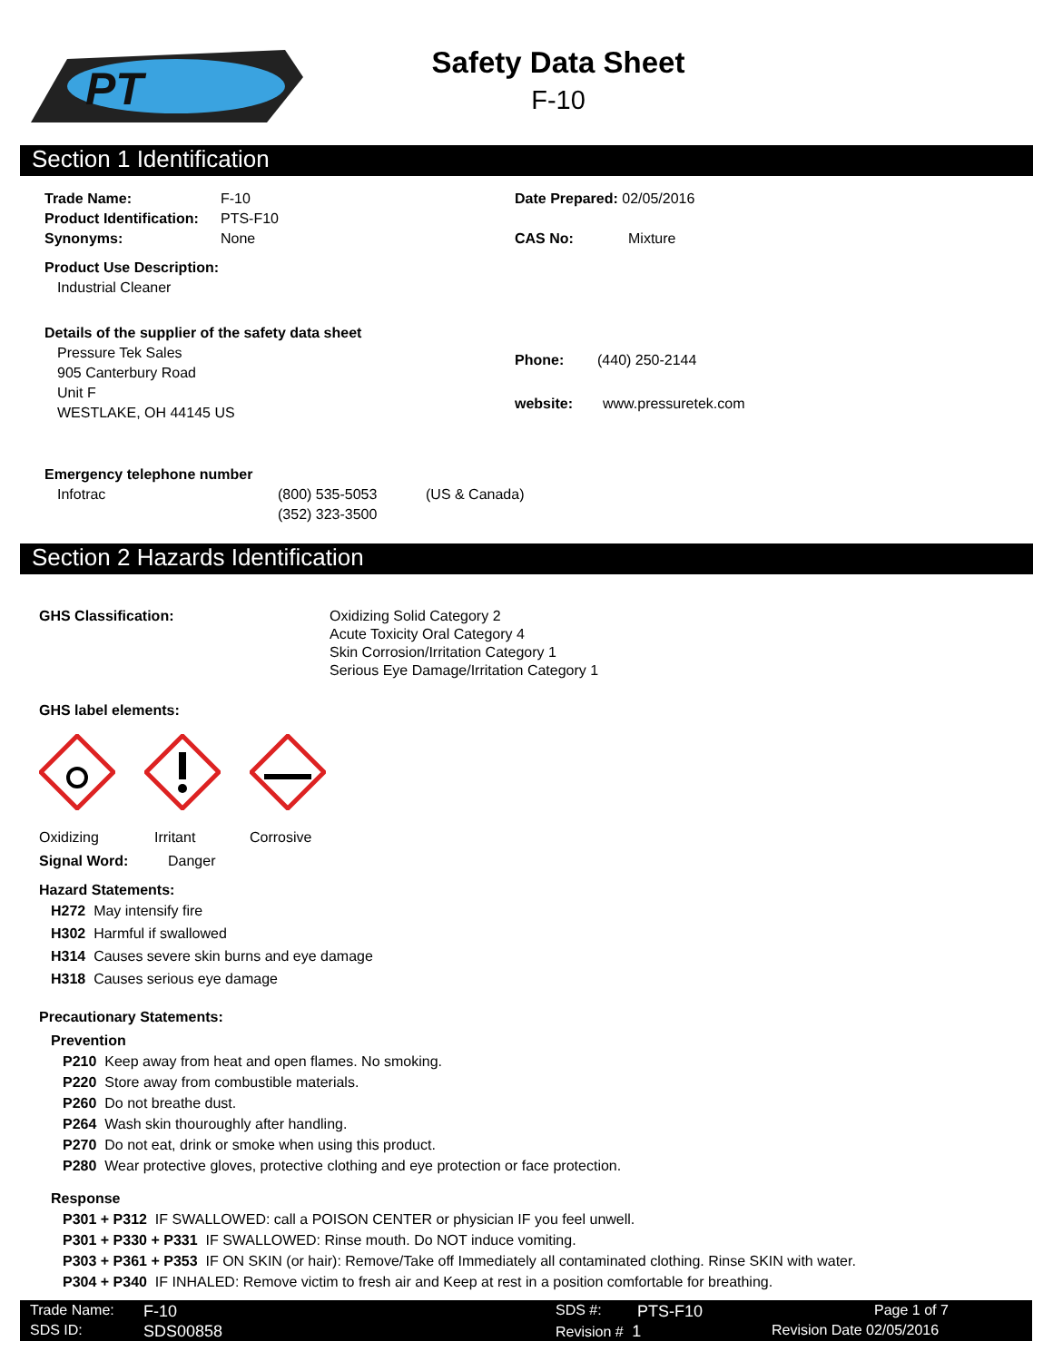PT
Safety Data Sheet
F-10
Section 1 Identification
Trade Name: F-10
Product Identification: PTS-F10
Synonyms: None
Product Use Description:
Industrial Cleaner
Details of the supplier of the safety data sheet
Pressure Tek Sales
905 Canterbury Road
Unit F
WESTLAKE, OH 44145 US
Emergency telephone number
Infotrac (800) 535-5053
(352) 323-3500 (US & Canada)
Date Prepared: 02/05/2016
CAS No: Mixture
Phone: (440) 250-2144
website: www.pressuretek.com
Section 2 Hazards Identification
GHS Classification: Oxidizing Solid Category 2
Acute Toxicity Oral Category 4
Skin Corrosion/Irritation Category 1
Serious Eye Damage/Irritation Category 1
GHS label elements:
Oxidizing Irritant Corrosive
Signal Word: Danger
Hazard Statements:
H272 May intensify fire
H302 Harmful if swallowed
H314 Causes severe skin burns and eye damage
H318 Causes serious eye damage
Precautionary Statements:
Prevention
P210 Keep away from heat and open flames. No smoking.
P220 Store away from combustible materials.
P260 Do not breathe dust.
P264 Wash skin thouroughly after handling.
P270 Do not eat, drink or smoke when using this product.
P280 Wear protective gloves, protective clothing and eye protection or face protection.
Response
P301 + P312 IF SWALLOWED: call a POISON CENTER or physician IF you feel unwell.
P301 + P330 + P331 IF SWALLOWED: Rinse mouth. Do NOT induce vomiting.
P303 + P361 + P353 IF ON SKIN (or hair): Remove/Take off Immediately all contaminated clothing. Rinse SKIN with water.
P304 + P340 IF INHALED: Remove victim to fresh air and Keep at rest in a position comfortable for breathing.
Trade Name: F-10
SDS ID: SDS00858
SDS #: PTS-F10
Revision # 1
Page 1 of 7
Revision Date 02/05/2016